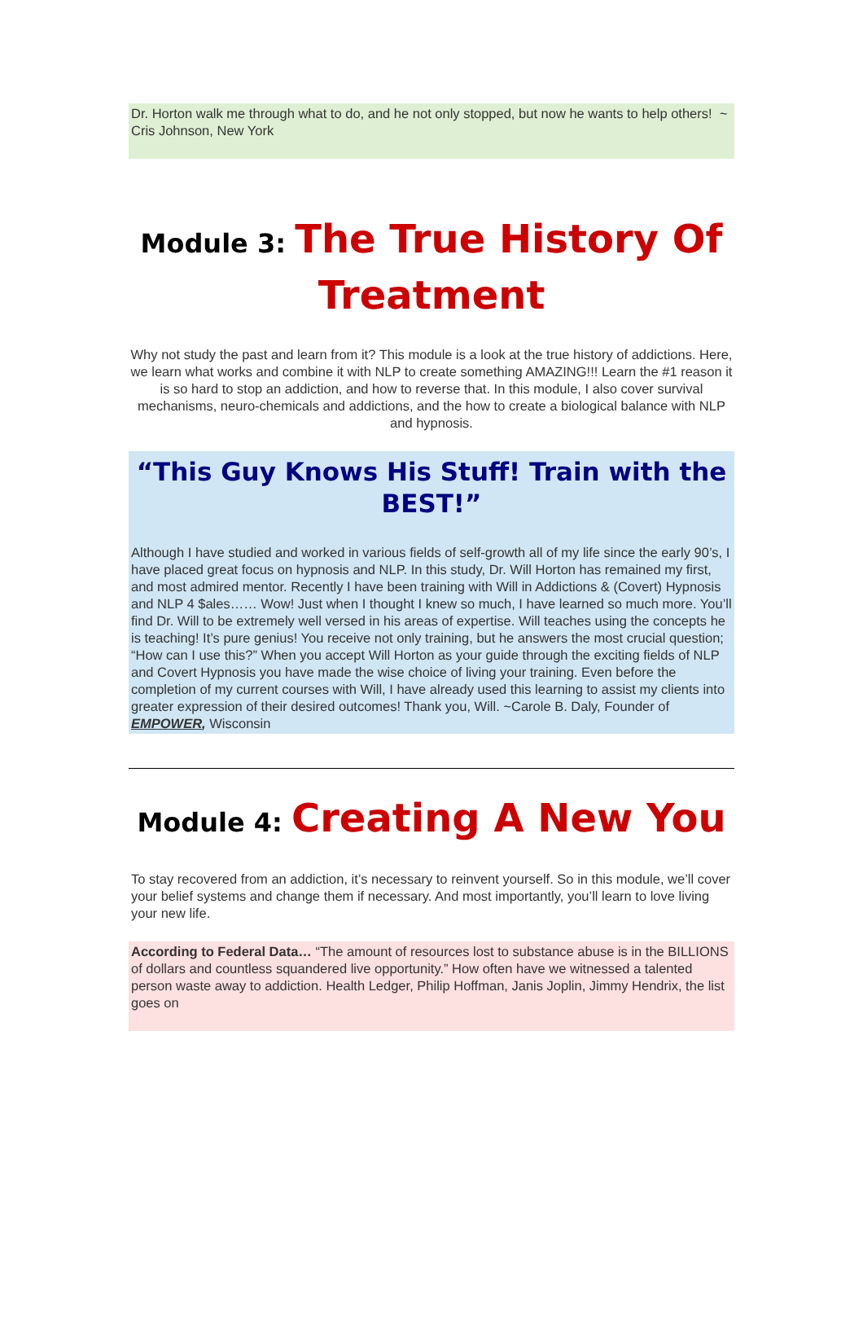Dr. Horton walk me through what to do, and he not only stopped, but now he wants to help others! ~ Cris Johnson, New York
Module 3: The True History Of Treatment
Why not study the past and learn from it? This module is a look at the true history of addictions. Here, we learn what works and combine it with NLP to create something AMAZING!!! Learn the #1 reason it is so hard to stop an addiction, and how to reverse that. In this module, I also cover survival mechanisms, neuro-chemicals and addictions, and the how to create a biological balance with NLP and hypnosis.
“This Guy Knows His Stuff! Train with the BEST!”
Although I have studied and worked in various fields of self-growth all of my life since the early 90’s, I have placed great focus on hypnosis and NLP. In this study, Dr. Will Horton has remained my first, and most admired mentor. Recently I have been training with Will in Addictions & (Covert) Hypnosis and NLP 4 $ales…… Wow! Just when I thought I knew so much, I have learned so much more. You’ll find Dr. Will to be extremely well versed in his areas of expertise. Will teaches using the concepts he is teaching! It’s pure genius! You receive not only training, but he answers the most crucial question; “How can I use this?” When you accept Will Horton as your guide through the exciting fields of NLP and Covert Hypnosis you have made the wise choice of living your training. Even before the completion of my current courses with Will, I have already used this learning to assist my clients into greater expression of their desired outcomes! Thank you, Will. ~Carole B. Daly, Founder of EMPOWER, Wisconsin
Module 4: Creating A New You
To stay recovered from an addiction, it’s necessary to reinvent yourself. So in this module, we’ll cover your belief systems and change them if necessary. And most importantly, you’ll learn to love living your new life.
According to Federal Data… “The amount of resources lost to substance abuse is in the BILLIONS of dollars and countless squandered live opportunity.” How often have we witnessed a talented person waste away to addiction. Health Ledger, Philip Hoffman, Janis Joplin, Jimmy Hendrix, the list goes on